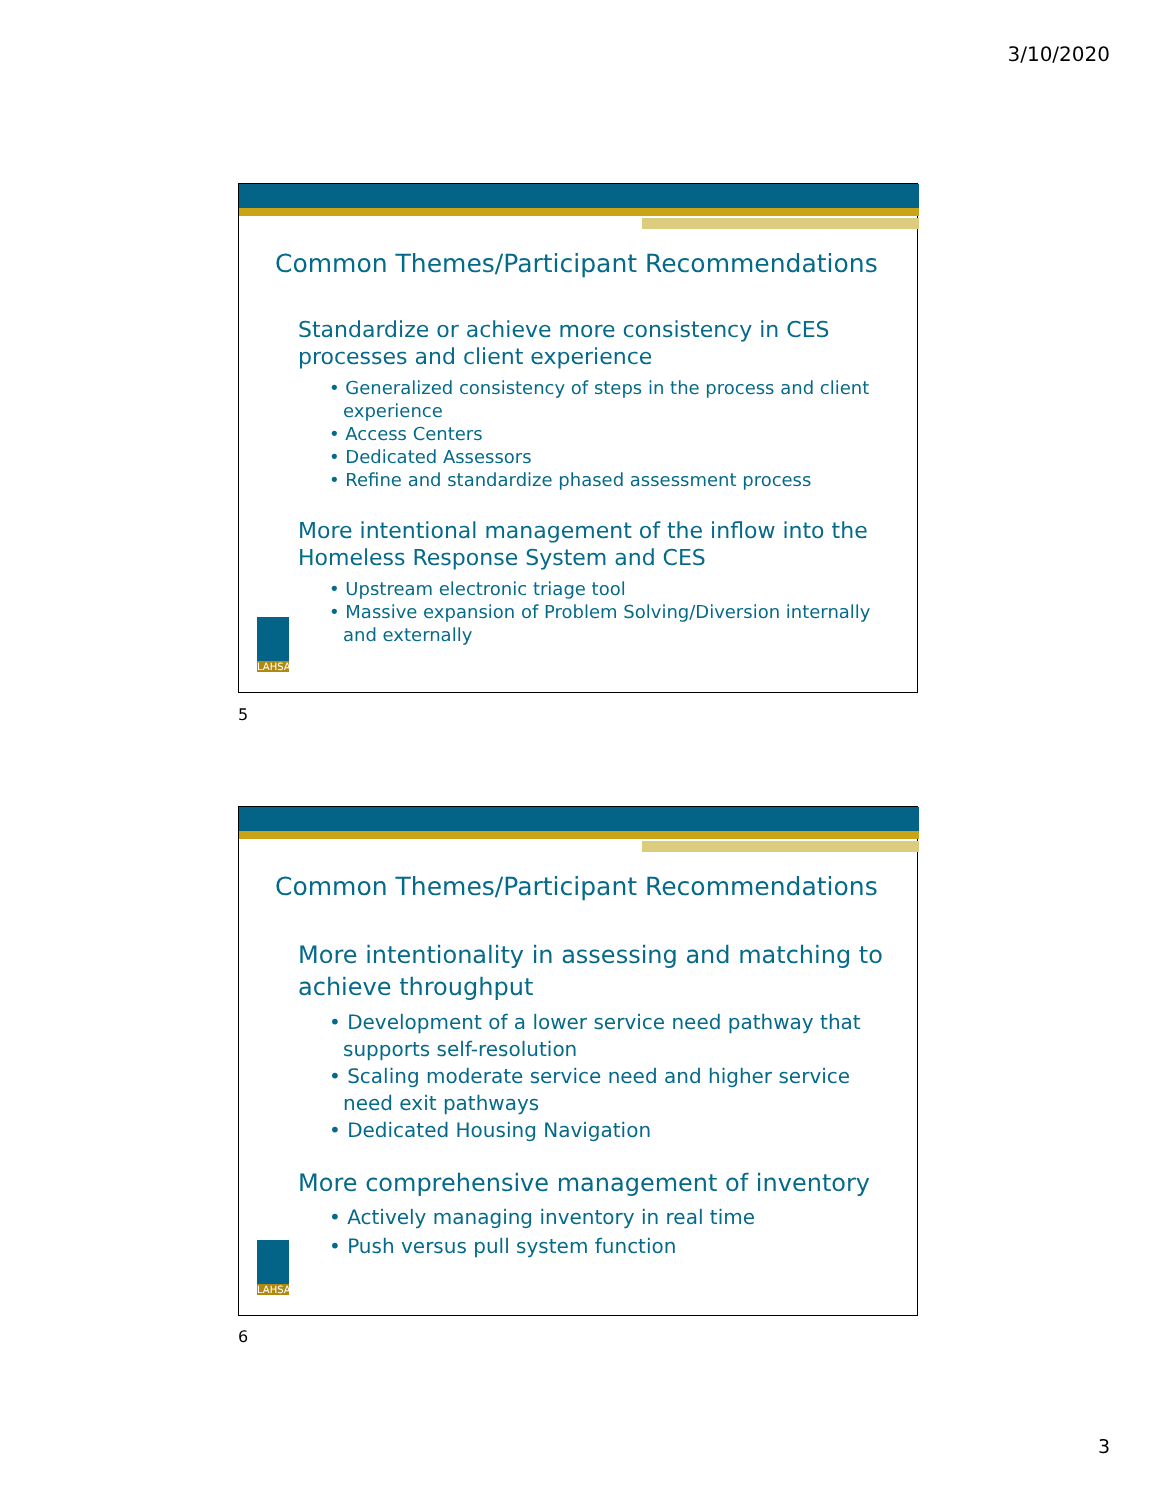3/10/2020
Common Themes/Participant Recommendations
Standardize or achieve more consistency in CES processes and client experience
• Generalized consistency of steps in the process and client experience
• Access Centers
• Dedicated Assessors
• Refine and standardize phased assessment process
More intentional management of the inflow into the Homeless Response System and CES
• Upstream electronic triage tool
• Massive expansion of Problem Solving/Diversion internally and externally
LAHSA
5
Common Themes/Participant Recommendations
More intentionality in assessing and matching to achieve throughput
• Development of a lower service need pathway that supports self-resolution
• Scaling moderate service need and higher service need exit pathways
• Dedicated Housing Navigation
More comprehensive management of inventory
• Actively managing inventory in real time
• Push versus pull system function
LAHSA
6
3